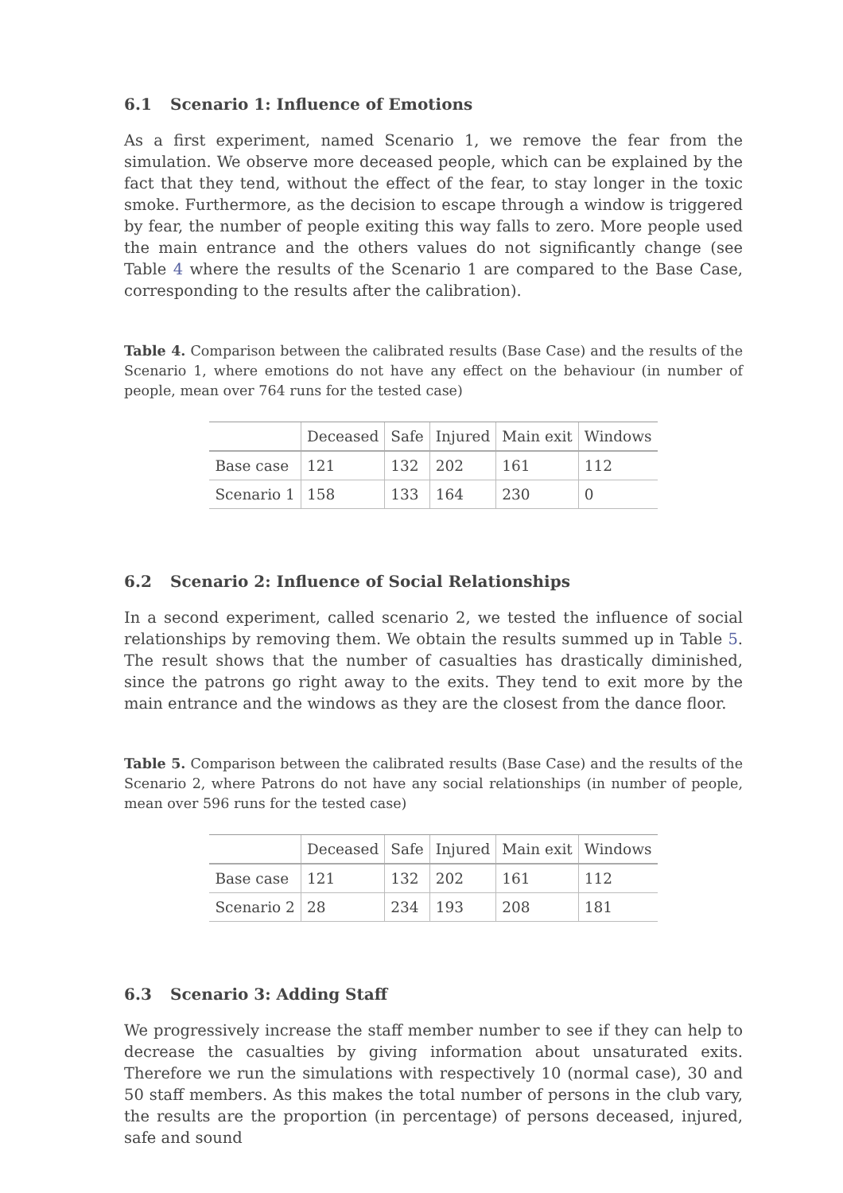6.1 Scenario 1: Influence of Emotions
As a first experiment, named Scenario 1, we remove the fear from the simulation. We observe more deceased people, which can be explained by the fact that they tend, without the effect of the fear, to stay longer in the toxic smoke. Furthermore, as the decision to escape through a window is triggered by fear, the number of people exiting this way falls to zero. More people used the main entrance and the others values do not significantly change (see Table 4 where the results of the Scenario 1 are compared to the Base Case, corresponding to the results after the calibration).
Table 4. Comparison between the calibrated results (Base Case) and the results of the Scenario 1, where emotions do not have any effect on the behaviour (in number of people, mean over 764 runs for the tested case)
| | Deceased | Safe | Injured | Main exit | Windows |
| --- | --- | --- | --- | --- | --- |
| Base case | 121 | 132 | 202 | 161 | 112 |
| Scenario 1 | 158 | 133 | 164 | 230 | 0 |
6.2 Scenario 2: Influence of Social Relationships
In a second experiment, called scenario 2, we tested the influence of social relationships by removing them. We obtain the results summed up in Table 5. The result shows that the number of casualties has drastically diminished, since the patrons go right away to the exits. They tend to exit more by the main entrance and the windows as they are the closest from the dance floor.
Table 5. Comparison between the calibrated results (Base Case) and the results of the Scenario 2, where Patrons do not have any social relationships (in number of people, mean over 596 runs for the tested case)
| | Deceased | Safe | Injured | Main exit | Windows |
| --- | --- | --- | --- | --- | --- |
| Base case | 121 | 132 | 202 | 161 | 112 |
| Scenario 2 | 28 | 234 | 193 | 208 | 181 |
6.3 Scenario 3: Adding Staff
We progressively increase the staff member number to see if they can help to decrease the casualties by giving information about unsaturated exits. Therefore we run the simulations with respectively 10 (normal case), 30 and 50 staff members. As this makes the total number of persons in the club vary, the results are the proportion (in percentage) of persons deceased, injured, safe and sound